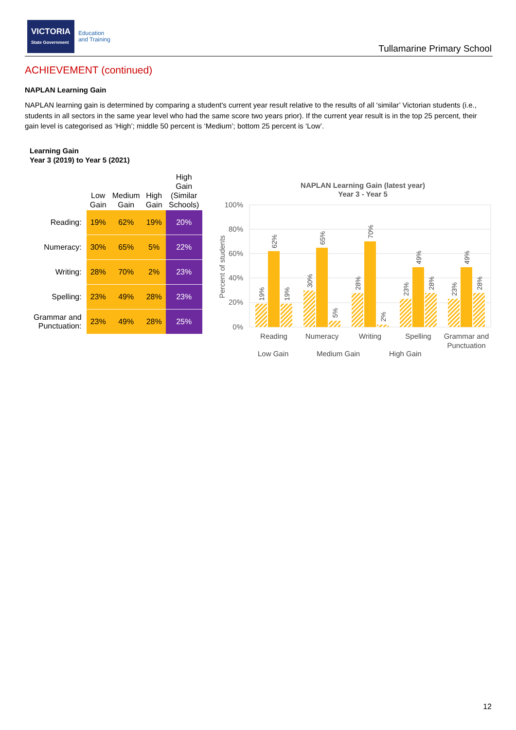VICTORIA
State Government
Education
and Training
Tullamarine Primary School
ACHIEVEMENT (continued)
NAPLAN Learning Gain
NAPLAN learning gain is determined by comparing a student's current year result relative to the results of all ‘similar’ Victorian students (i.e., students in all sectors in the same year level who had the same score two years prior). If the current year result is in the top 25 percent, their gain level is categorised as ‘High’; middle 50 percent is ‘Medium’; bottom 25 percent is ‘Low’.
Learning Gain
Year 3 (2019) to Year 5 (2021)
| | Low Gain | Medium Gain | High Gain | High Gain (Similar Schools) |
| --- | --- | --- | --- | --- |
| Reading: | 19% | 62% | 19% | 20% |
| Numeracy: | 30% | 65% | 5% | 22% |
| Writing: | 28% | 70% | 2% | 23% |
| Spelling: | 23% | 49% | 28% | 23% |
| Grammar and Punctuation: | 23% | 49% | 28% | 25% |
NAPLAN Learning Gain (latest year)
Year 3 - Year 5
100%
80%
60%
40%
20%
0%
Percent of students
Reading
Numeracy
Writing
Spelling
Grammar and
Punctuation
Low Gain
Medium Gain
High Gain
19%
62%
19%
30%
65%
5%
28%
70%
2%
23%
49%
28%
23%
49%
28%
12